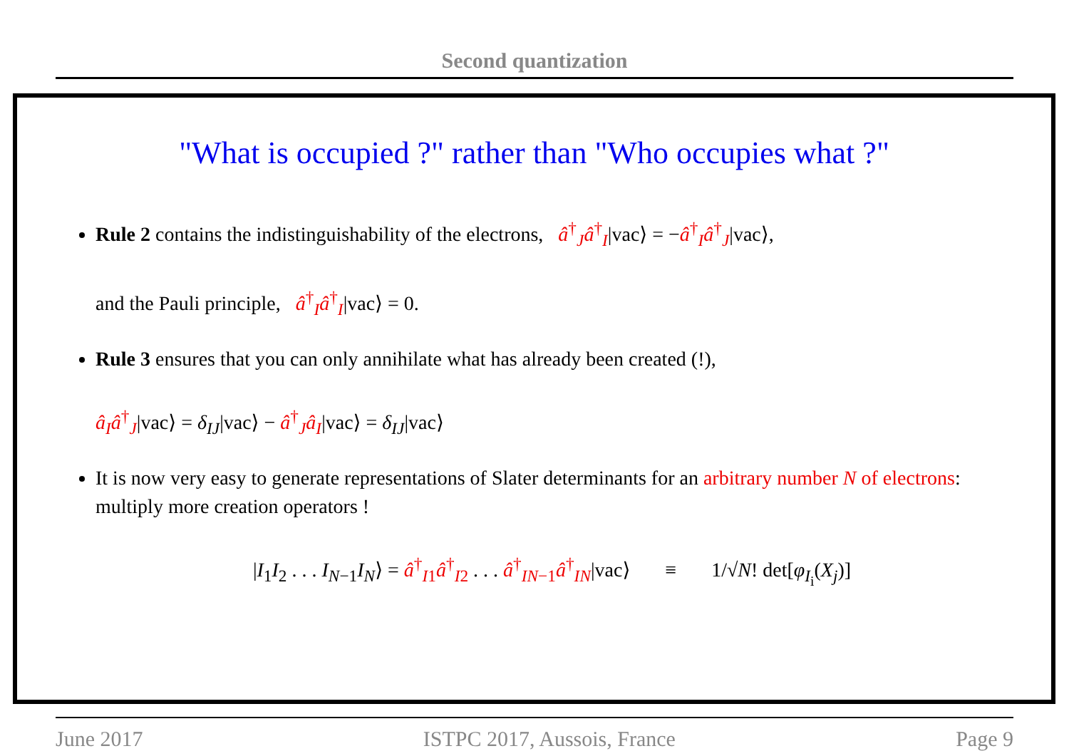Second quantization
"What is occupied ?" rather than "Who occupies what ?"
Rule 2 contains the indistinguishability of the electrons, â<sup>†</sup><sub>J</sub>â<sup>†</sup><sub>I</sub>|vac⟩ = −â<sup>†</sup><sub>I</sub>â<sup>†</sup><sub>J</sub>|vac⟩,
and the Pauli principle, â<sup>†</sup><sub>I</sub>â<sup>†</sup><sub>I</sub>|vac⟩ = 0.
Rule 3 ensures that you can only annihilate what has already been created (!),
â<sub>I</sub>â<sup>†</sup><sub>J</sub>|vac⟩ = δ<sub>IJ</sub>|vac⟩ − â<sup>†</sup><sub>J</sub>â<sub>I</sub>|vac⟩ = δ<sub>IJ</sub>|vac⟩
It is now very easy to generate representations of Slater determinants for an arbitrary number N of electrons: multiply more creation operators !
|I<sub>1</sub>I<sub>2</sub> . . . I<sub>N−1</sub>I<sub>N</sub>⟩ = â<sup>†</sup><sub>I1</sub>â<sup>†</sup><sub>I2</sub> . . . â<sup>†</sup><sub>IN−1</sub>â<sup>†</sup><sub>IN</sub>|vac⟩ ≡ 1/√N! det[φ<sub>I<sub>i</sub></sub>(X<sub>j</sub>)]
June 2017 ISTPC 2017, Aussois, France Page 9